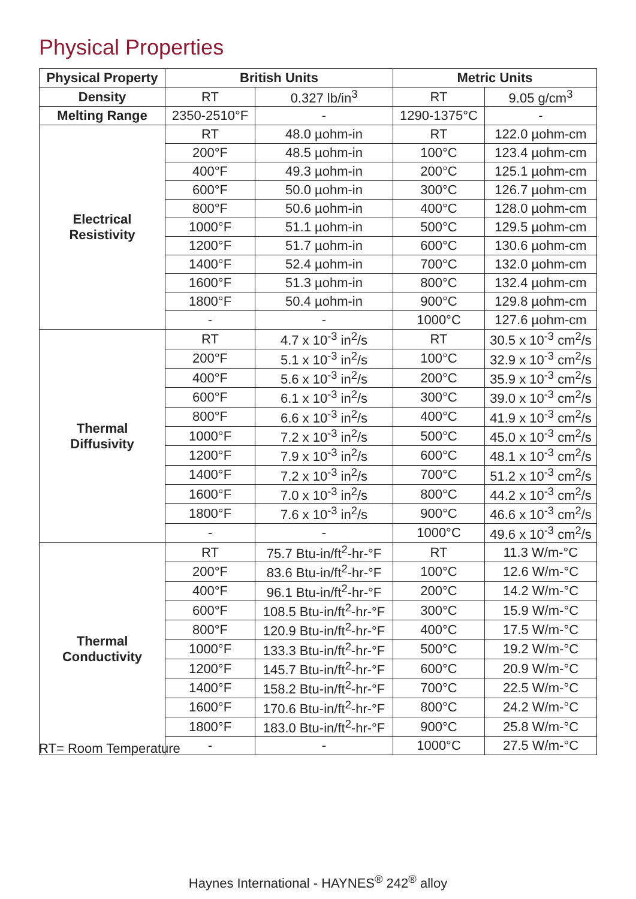Physical Properties
| Physical Property | British Units | | Metric Units | |
| --- | --- | --- | --- | --- |
| Density | RT | 0.327 lb/in<sup>3</sup> | RT | 9.05 g/cm<sup>3</sup> |
| Melting Range | 2350-2510°F | - | 1290-1375°C | - |
| Electrical Resistivity | RT | 48.0 µohm-in | RT | 122.0 µohm-cm |
| | 200°F | 48.5 µohm-in | 100°C | 123.4 µohm-cm |
| | 400°F | 49.3 µohm-in | 200°C | 125.1 µohm-cm |
| | 600°F | 50.0 µohm-in | 300°C | 126.7 µohm-cm |
| | 800°F | 50.6 µohm-in | 400°C | 128.0 µohm-cm |
| | 1000°F | 51.1 µohm-in | 500°C | 129.5 µohm-cm |
| | 1200°F | 51.7 µohm-in | 600°C | 130.6 µohm-cm |
| | 1400°F | 52.4 µohm-in | 700°C | 132.0 µohm-cm |
| | 1600°F | 51.3 µohm-in | 800°C | 132.4 µohm-cm |
| | 1800°F | 50.4 µohm-in | 900°C | 129.8 µohm-cm |
| | - | - | 1000°C | 127.6 µohm-cm |
| Thermal Diffusivity | RT | 4.7 x 10<sup>-3</sup> in<sup>2</sup>/s | RT | 30.5 x 10<sup>-3</sup> cm<sup>2</sup>/s |
| | 200°F | 5.1 x 10<sup>-3</sup> in<sup>2</sup>/s | 100°C | 32.9 x 10<sup>-3</sup> cm<sup>2</sup>/s |
| | 400°F | 5.6 x 10<sup>-3</sup> in<sup>2</sup>/s | 200°C | 35.9 x 10<sup>-3</sup> cm<sup>2</sup>/s |
| | 600°F | 6.1 x 10<sup>-3</sup> in<sup>2</sup>/s | 300°C | 39.0 x 10<sup>-3</sup> cm<sup>2</sup>/s |
| | 800°F | 6.6 x 10<sup>-3</sup> in<sup>2</sup>/s | 400°C | 41.9 x 10<sup>-3</sup> cm<sup>2</sup>/s |
| | 1000°F | 7.2 x 10<sup>-3</sup> in<sup>2</sup>/s | 500°C | 45.0 x 10<sup>-3</sup> cm<sup>2</sup>/s |
| | 1200°F | 7.9 x 10<sup>-3</sup> in<sup>2</sup>/s | 600°C | 48.1 x 10<sup>-3</sup> cm<sup>2</sup>/s |
| | 1400°F | 7.2 x 10<sup>-3</sup> in<sup>2</sup>/s | 700°C | 51.2 x 10<sup>-3</sup> cm<sup>2</sup>/s |
| | 1600°F | 7.0 x 10<sup>-3</sup> in<sup>2</sup>/s | 800°C | 44.2 x 10<sup>-3</sup> cm<sup>2</sup>/s |
| | 1800°F | 7.6 x 10<sup>-3</sup> in<sup>2</sup>/s | 900°C | 46.6 x 10<sup>-3</sup> cm<sup>2</sup>/s |
| | - | - | 1000°C | 49.6 x 10<sup>-3</sup> cm<sup>2</sup>/s |
| Thermal Conductivity | RT | 75.7 Btu-in/ft<sup>2</sup>-hr-°F | RT | 11.3 W/m-°C |
| | 200°F | 83.6 Btu-in/ft<sup>2</sup>-hr-°F | 100°C | 12.6 W/m-°C |
| | 400°F | 96.1 Btu-in/ft<sup>2</sup>-hr-°F | 200°C | 14.2 W/m-°C |
| | 600°F | 108.5 Btu-in/ft<sup>2</sup>-hr-°F | 300°C | 15.9 W/m-°C |
| | 800°F | 120.9 Btu-in/ft<sup>2</sup>-hr-°F | 400°C | 17.5 W/m-°C |
| | 1000°F | 133.3 Btu-in/ft<sup>2</sup>-hr-°F | 500°C | 19.2 W/m-°C |
| | 1200°F | 145.7 Btu-in/ft<sup>2</sup>-hr-°F | 600°C | 20.9 W/m-°C |
| | 1400°F | 158.2 Btu-in/ft<sup>2</sup>-hr-°F | 700°C | 22.5 W/m-°C |
| | 1600°F | 170.6 Btu-in/ft<sup>2</sup>-hr-°F | 800°C | 24.2 W/m-°C |
| | 1800°F | 183.0 Btu-in/ft<sup>2</sup>-hr-°F | 900°C | 25.8 W/m-°C |
| | - | - | 1000°C | 27.5 W/m-°C |
RT= Room Temperature
Haynes International - HAYNES<sup>®</sup> 242<sup>®</sup> alloy